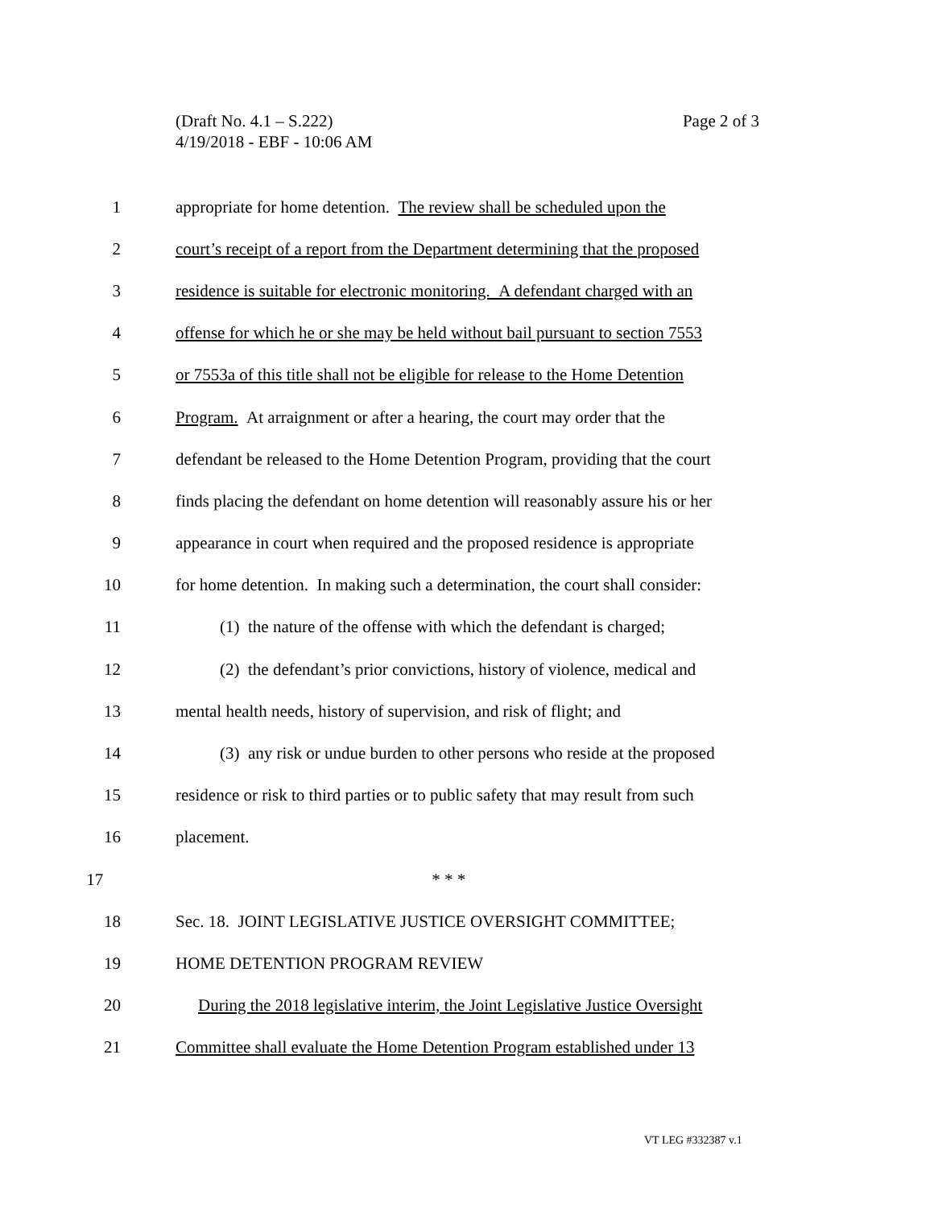Page 2 of 3 (Draft No. 4.1 – S.222)
4/19/2018 - EBF - 10:06 AM
1 appropriate for home detention. The review shall be scheduled upon the
2 court’s receipt of a report from the Department determining that the proposed
3 residence is suitable for electronic monitoring. A defendant charged with an
4 offense for which he or she may be held without bail pursuant to section 7553
5 or 7553a of this title shall not be eligible for release to the Home Detention
6 Program. At arraignment or after a hearing, the court may order that the
7 defendant be released to the Home Detention Program, providing that the court
8 finds placing the defendant on home detention will reasonably assure his or her
9 appearance in court when required and the proposed residence is appropriate
10 for home detention. In making such a determination, the court shall consider:
11 (1) the nature of the offense with which the defendant is charged;
12 (2) the defendant’s prior convictions, history of violence, medical and
13 mental health needs, history of supervision, and risk of flight; and
14 (3) any risk or undue burden to other persons who reside at the proposed
15 residence or risk to third parties or to public safety that may result from such
16 placement.
17 * * *
18 Sec. 18. JOINT LEGISLATIVE JUSTICE OVERSIGHT COMMITTEE;
19 HOME DETENTION PROGRAM REVIEW
20 During the 2018 legislative interim, the Joint Legislative Justice Oversight
21 Committee shall evaluate the Home Detention Program established under 13
VT LEG #332387 v.1